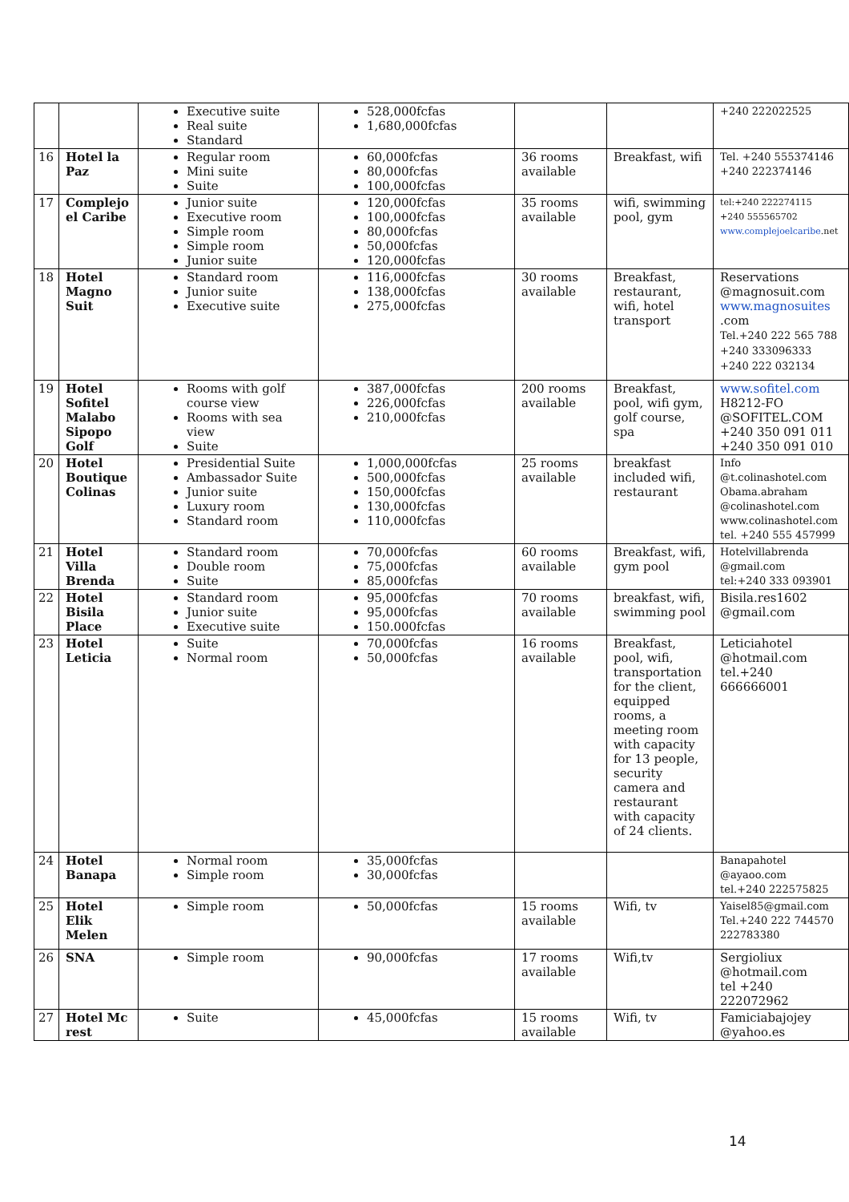| | | Executive suite Real suite Standard | 528,000fcfas 1,680,000fcfas | | | +240 222022525 |
| 16 | Hotel la Paz | Regular room Mini suite Suite | 60,000fcfas 80,000fcfas 100,000fcfas | 36 rooms available | Breakfast, wifi | Tel. +240 555374146 +240 222374146 |
| 17 | Complejo el Caribe | Junior suite Executive room Simple room Simple room Junior suite | 120,000fcfas 100,000fcfas 80,000fcfas 50,000fcfas 120,000fcfas | 35 rooms available | wifi, swimming pool, gym | tel:+240 222274115 +240 555565702 www.complejoelcaribe .net |
| 18 | Hotel Magno Suit | Standard room Junior suite Executive suite | 116,000fcfas 138,000fcfas 275,000fcfas | 30 rooms available | Breakfast, restaurant, wifi, hotel transport | Reservations @magnosuit.com www.magnosuites .com Tel.+240 222 565 788 +240 333096333 +240 222 032134 |
| 19 | Hotel Sofitel Malabo Sipopo Golf | Rooms with golf course view Rooms with sea view Suite | 387,000fcfas 226,000fcfas 210,000fcfas | 200 rooms available | Breakfast, pool, wifi gym, golf course, spa | www.sofitel.com H8212-FO @SOFITEL.COM +240 350 091 011 +240 350 091 010 |
| 20 | Hotel Boutique Colinas | Presidential Suite Ambassador Suite Junior suite Luxury room Standard room | 1,000,000fcfas 500,000fcfas 150,000fcfas 130,000fcfas 110,000fcfas | 25 rooms available | breakfast included wifi, restaurant | Info @t.colinashotel.com Obama.abraham @colinashotel.com www.colinashotel.com tel. +240 555 457999 |
| 21 | Hotel Villa Brenda | Standard room Double room Suite | 70,000fcfas 75,000fcfas 85,000fcfas | 60 rooms available | Breakfast, wifi, gym pool | Hotelvillabrenda @gmail.com tel:+240 333 093901 |
| 22 | Hotel Bisila Place | Standard room Junior suite Executive suite | 95,000fcfas 95,000fcfas 150.000fcfas | 70 rooms available | breakfast, wifi, swimming pool | Bisila.res1602 @gmail.com |
| 23 | Hotel Leticia | Suite Normal room | 70,000fcfas 50,000fcfas | 16 rooms available | Breakfast, pool, wifi, transportation for the client, equipped rooms, a meeting room with capacity for 13 people, security camera and restaurant with capacity of 24 clients. | Leticiahotel @hotmail.com tel.+240 666666001 |
| 24 | Hotel Banapa | Normal room Simple room | 35,000fcfas 30,000fcfas | | | Banapahotel @ayaoo.com tel.+240 222575825 |
| 25 | Hotel Elik Melen | Simple room | 50,000fcfas | 15 rooms available | Wifi, tv | Yaisel85@gmail.com Tel.+240 222 744570 222783380 |
| 26 | SNA | Simple room | 90,000fcfas | 17 rooms available | Wifi,tv | Sergioliux @hotmail.com tel +240 222072962 |
| 27 | Hotel Mc rest | Suite | 45,000fcfas | 15 rooms available | Wifi, tv | Famiciabajojey @yahoo.es |
14